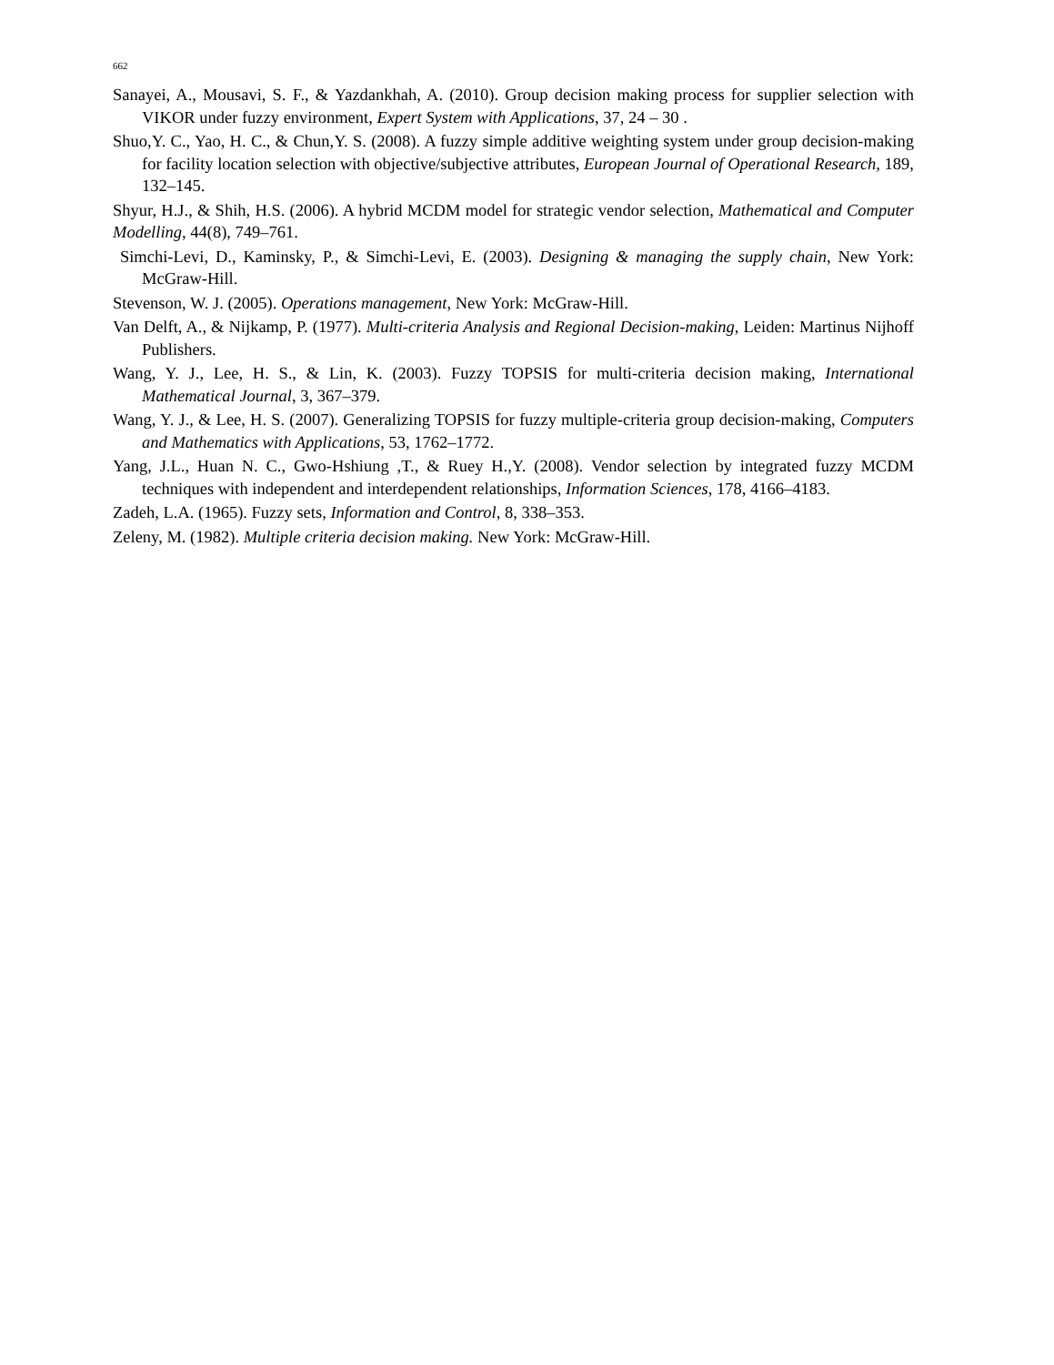662
Sanayei, A., Mousavi, S. F., & Yazdankhah, A. (2010). Group decision making process for supplier selection with VIKOR under fuzzy environment, Expert System with Applications, 37, 24 – 30 .
Shuo,Y. C., Yao, H. C., & Chun,Y. S. (2008). A fuzzy simple additive weighting system under group decision-making for facility location selection with objective/subjective attributes, European Journal of Operational Research, 189, 132–145.
Shyur, H.J., & Shih, H.S. (2006). A hybrid MCDM model for strategic vendor selection, Mathematical and Computer Modelling, 44(8), 749–761.
Simchi-Levi, D., Kaminsky, P., & Simchi-Levi, E. (2003). Designing & managing the supply chain, New York: McGraw-Hill.
Stevenson, W. J. (2005). Operations management, New York: McGraw-Hill.
Van Delft, A., & Nijkamp, P. (1977). Multi-criteria Analysis and Regional Decision-making, Leiden: Martinus Nijhoff Publishers.
Wang, Y. J., Lee, H. S., & Lin, K. (2003). Fuzzy TOPSIS for multi-criteria decision making, International Mathematical Journal, 3, 367–379.
Wang, Y. J., & Lee, H. S. (2007). Generalizing TOPSIS for fuzzy multiple-criteria group decision-making, Computers and Mathematics with Applications, 53, 1762–1772.
Yang, J.L., Huan N. C., Gwo-Hshiung ,T., & Ruey H.,Y. (2008). Vendor selection by integrated fuzzy MCDM techniques with independent and interdependent relationships, Information Sciences, 178, 4166–4183.
Zadeh, L.A. (1965). Fuzzy sets, Information and Control, 8, 338–353.
Zeleny, M. (1982). Multiple criteria decision making. New York: McGraw-Hill.